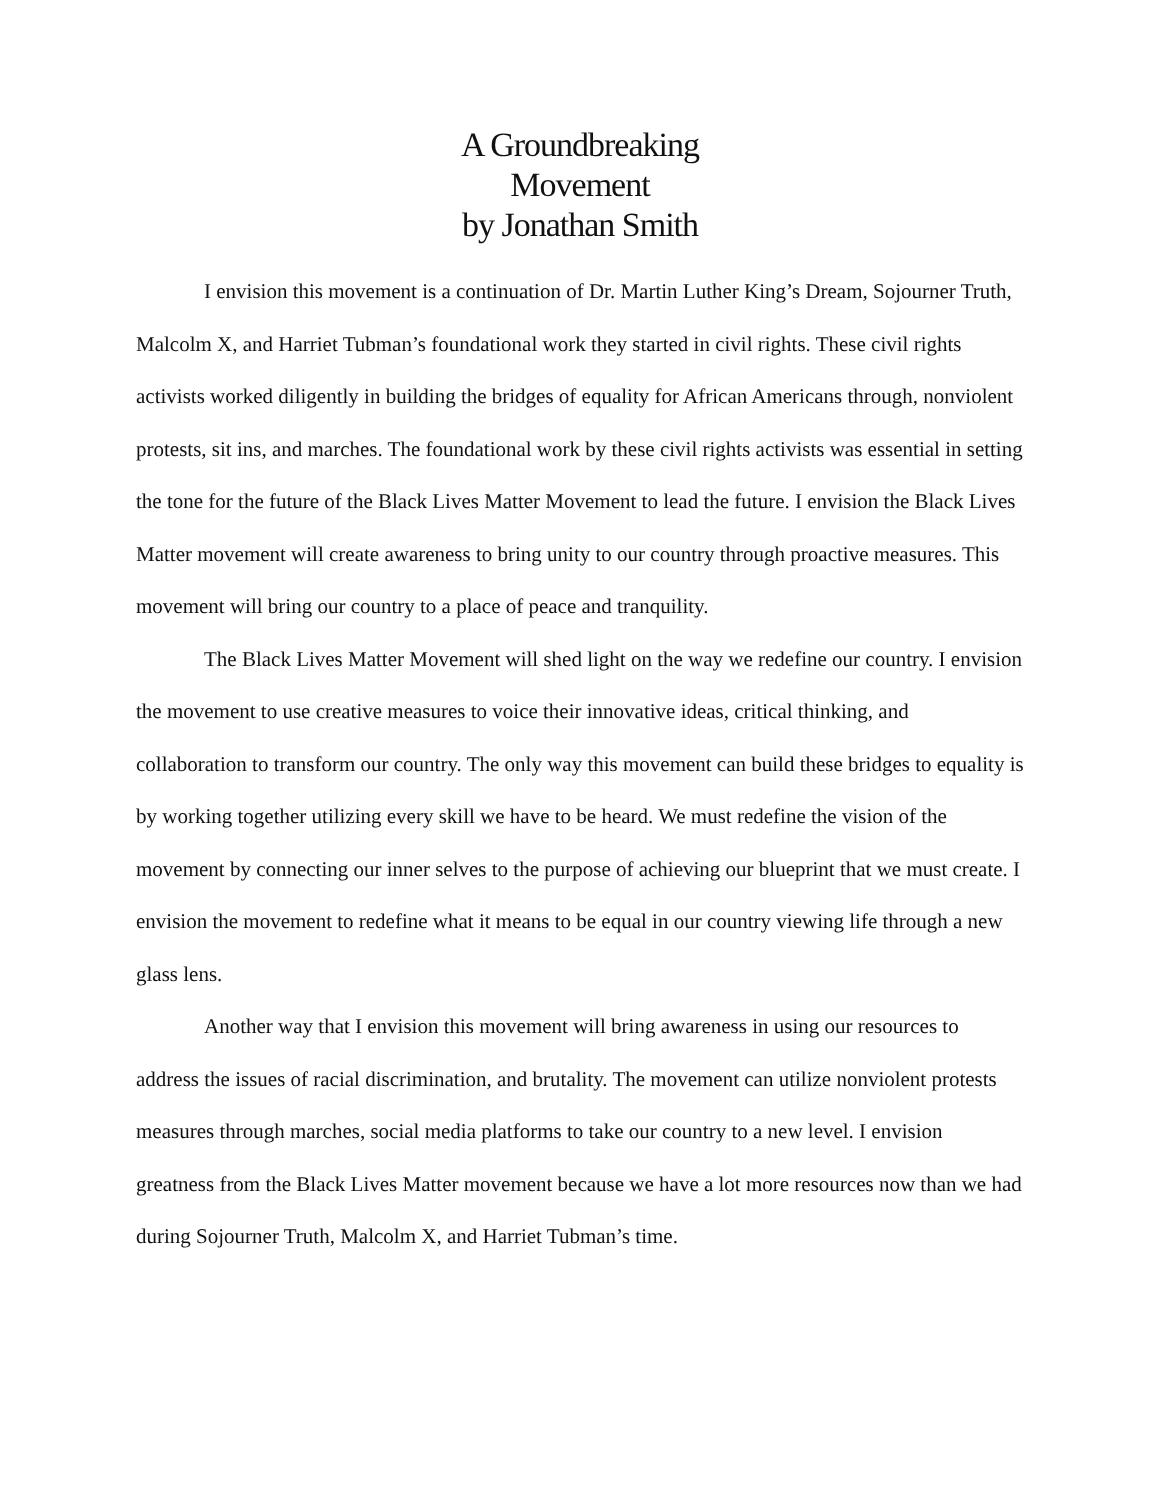A Groundbreaking
Movement
by Jonathan Smith
I envision this movement is a continuation of Dr. Martin Luther King’s Dream, Sojourner Truth, Malcolm X, and Harriet Tubman’s foundational work they started in civil rights. These civil rights activists worked diligently in building the bridges of equality for African Americans through, nonviolent protests, sit ins, and marches. The foundational work by these civil rights activists was essential in setting the tone for the future of the Black Lives Matter Movement to lead the future. I envision the Black Lives Matter movement will create awareness to bring unity to our country through proactive measures. This movement will bring our country to a place of peace and tranquility.
The Black Lives Matter Movement will shed light on the way we redefine our country. I envision the movement to use creative measures to voice their innovative ideas, critical thinking, and collaboration to transform our country. The only way this movement can build these bridges to equality is by working together utilizing every skill we have to be heard. We must redefine the vision of the movement by connecting our inner selves to the purpose of achieving our blueprint that we must create. I envision the movement to redefine what it means to be equal in our country viewing life through a new glass lens.
Another way that I envision this movement will bring awareness in using our resources to address the issues of racial discrimination, and brutality. The movement can utilize nonviolent protests measures through marches, social media platforms to take our country to a new level. I envision greatness from the Black Lives Matter movement because we have a lot more resources now than we had during Sojourner Truth, Malcolm X, and Harriet Tubman’s time.